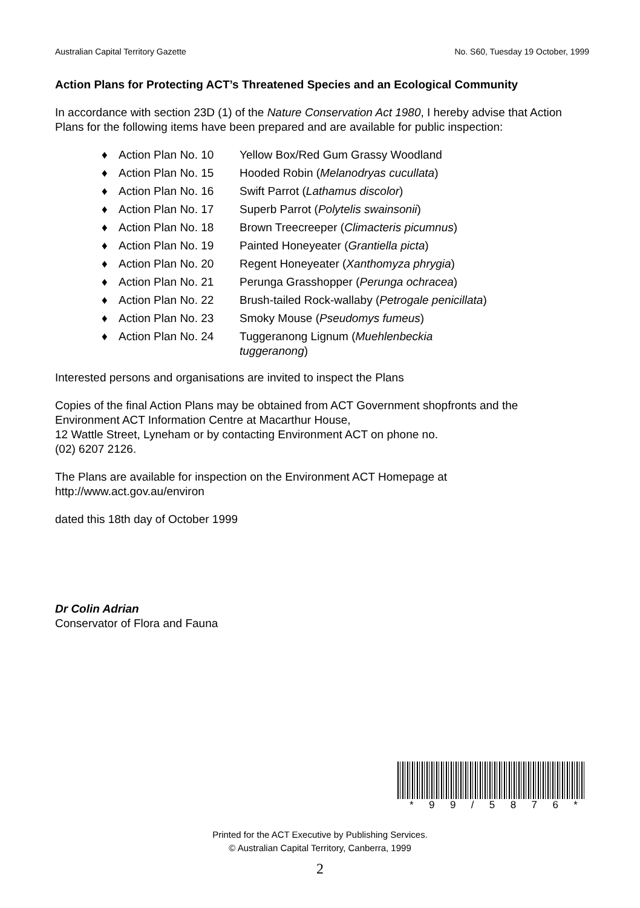Australian Capital Territory Gazette No. S60, Tuesday 19 October, 1999
Action Plans for Protecting ACT’s Threatened Species and an Ecological Community
In accordance with section 23D (1) of the Nature Conservation Act 1980, I hereby advise that Action Plans for the following items have been prepared and are available for public inspection:
♦ Action Plan No. 10 Yellow Box/Red Gum Grassy Woodland
♦ Action Plan No. 15 Hooded Robin (Melanodryas cucullata)
♦ Action Plan No. 16 Swift Parrot (Lathamus discolor)
♦ Action Plan No. 17 Superb Parrot (Polytelis swainsonii)
♦ Action Plan No. 18 Brown Treecreeper (Climacteris picumnus)
♦ Action Plan No. 19 Painted Honeyeater (Grantiella picta)
♦ Action Plan No. 20 Regent Honeyeater (Xanthomyza phrygia)
♦ Action Plan No. 21 Perunga Grasshopper (Perunga ochracea)
♦ Action Plan No. 22 Brush-tailed Rock-wallaby (Petrogale penicillata)
♦ Action Plan No. 23 Smoky Mouse (Pseudomys fumeus)
♦ Action Plan No. 24 Tuggeranong Lignum (Muehlenbeckia tuggeranong)
Interested persons and organisations are invited to inspect the Plans
Copies of the final Action Plans may be obtained from ACT Government shopfronts and the Environment ACT Information Centre at Macarthur House,
12 Wattle Street, Lyneham or by contacting Environment ACT on phone no.
(02) 6207 2126.
The Plans are available for inspection on the Environment ACT Homepage at
http://www.act.gov.au/environ
dated this 18th day of October 1999
Dr Colin Adrian
Conservator of Flora and Fauna
* 99 / 5876 *
Printed for the ACT Executive by Publishing Services.
© Australian Capital Territory, Canberra, 1999
2